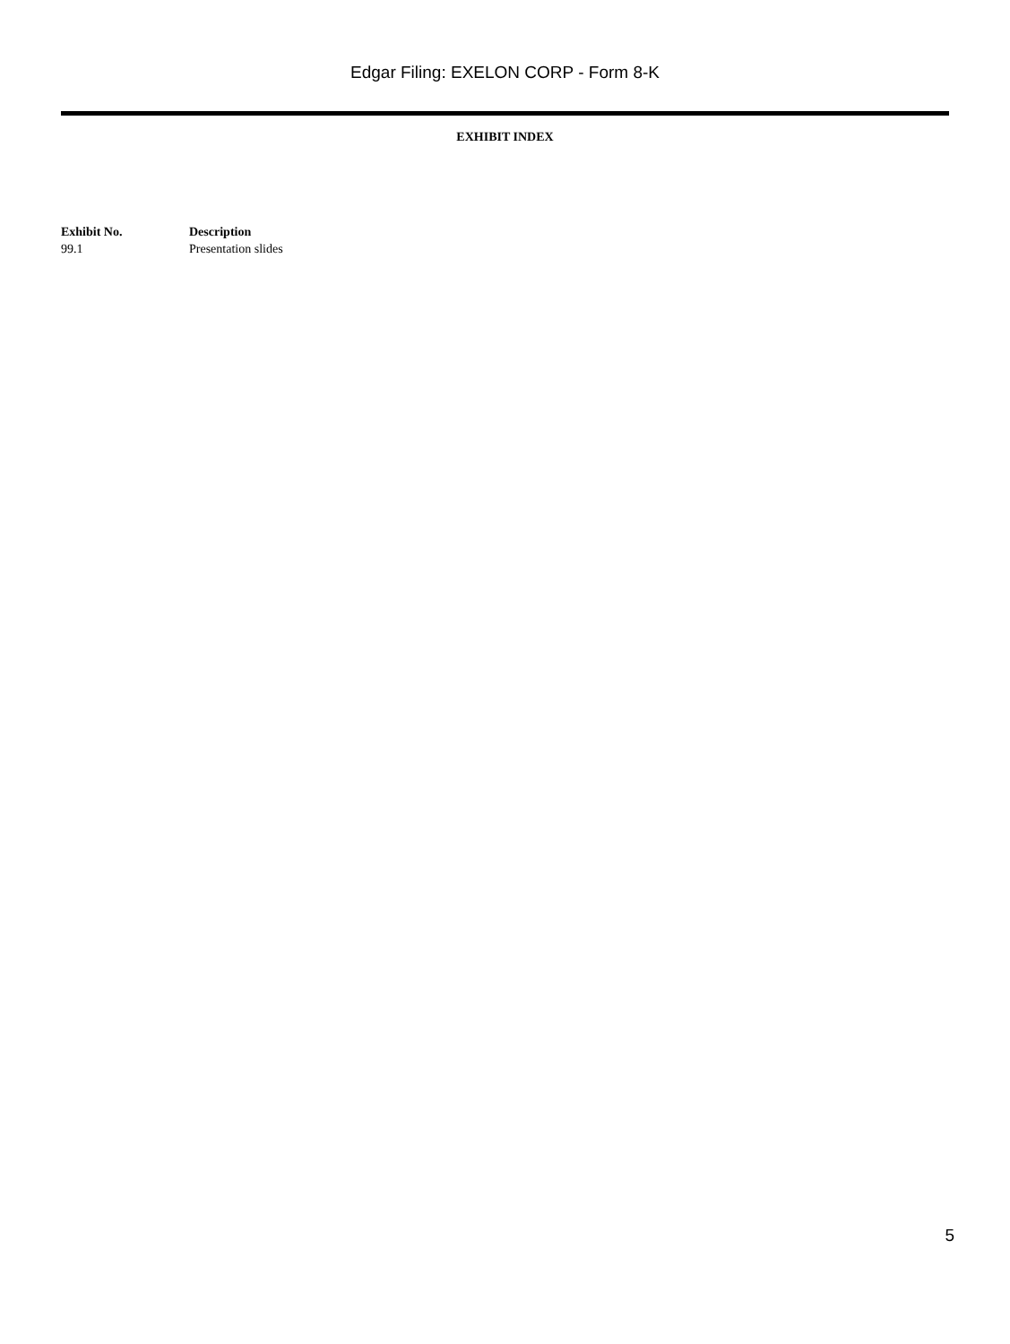Edgar Filing: EXELON CORP - Form 8-K
EXHIBIT INDEX
| Exhibit No. | Description |
| --- | --- |
| 99.1 | Presentation slides |
5